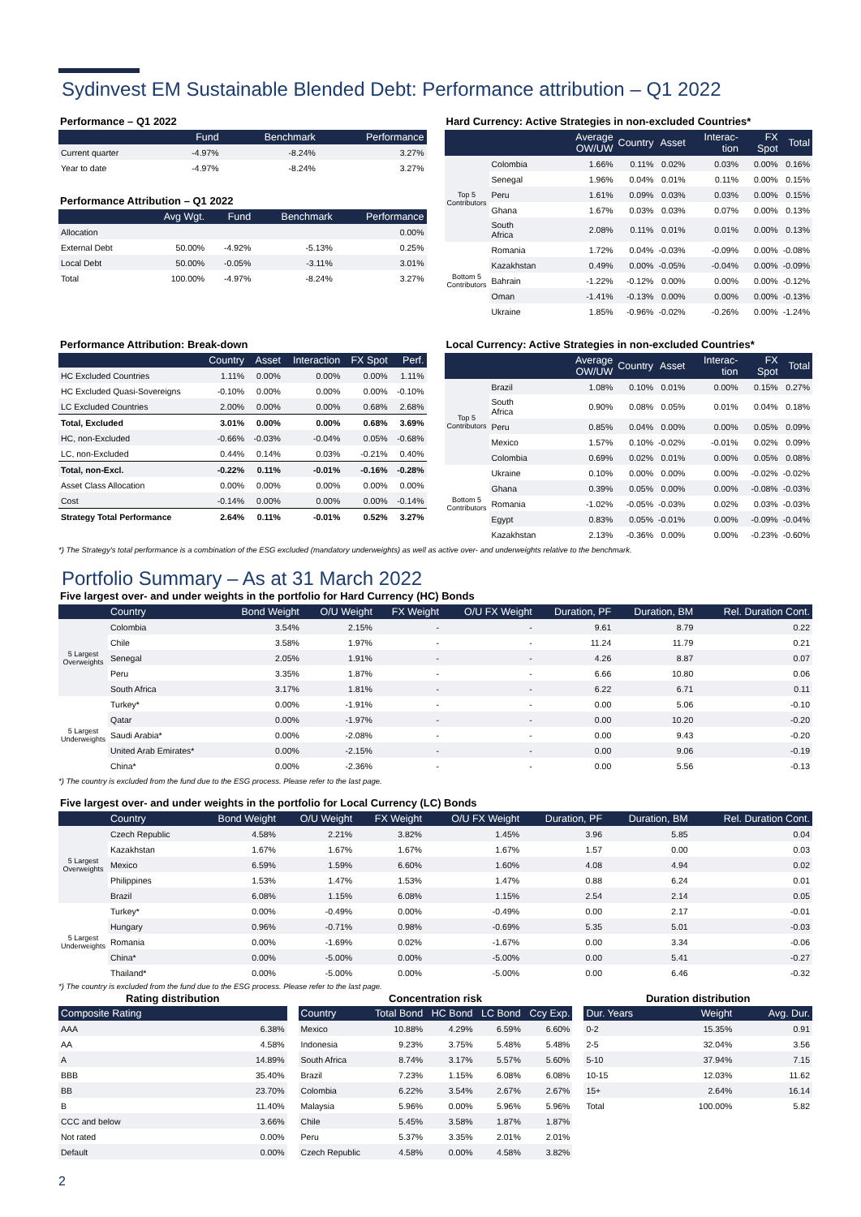Sydinvest EM Sustainable Blended Debt: Performance attribution – Q1 2022
Performance – Q1 2022
| | Fund | Benchmark | Performance |
| --- | --- | --- | --- |
| Current quarter | -4.97% | -8.24% | 3.27% |
| Year to date | -4.97% | -8.24% | 3.27% |
Performance Attribution – Q1 2022
| | Avg Wgt. | Fund | Benchmark | Performance |
| --- | --- | --- | --- | --- |
| Allocation | | | | 0.00% |
| External Debt | 50.00% | -4.92% | -5.13% | 0.25% |
| Local Debt | 50.00% | -0.05% | -3.11% | 3.01% |
| Total | 100.00% | -4.97% | -8.24% | 3.27% |
Hard Currency: Active Strategies in non-excluded Countries*
| | | Average OW/UW | Country | Asset | Interac-tion | FX Spot | Total |
| --- | --- | --- | --- | --- | --- | --- | --- |
| Top 5 Contributors | Colombia | 1.66% | 0.11% | 0.02% | 0.03% | 0.00% | 0.16% |
| | Senegal | 1.96% | 0.04% | 0.01% | 0.11% | 0.00% | 0.15% |
| | Peru | 1.61% | 0.09% | 0.03% | 0.03% | 0.00% | 0.15% |
| | Ghana | 1.67% | 0.03% | 0.03% | 0.07% | 0.00% | 0.13% |
| | South Africa | 2.08% | 0.11% | 0.01% | 0.01% | 0.00% | 0.13% |
| Bottom 5 Contributors | Romania | 1.72% | 0.04% | -0.03% | -0.09% | 0.00% | -0.08% |
| | Kazakhstan | 0.49% | 0.00% | -0.05% | -0.04% | 0.00% | -0.09% |
| | Bahrain | -1.22% | -0.12% | 0.00% | 0.00% | 0.00% | -0.12% |
| | Oman | -1.41% | -0.13% | 0.00% | 0.00% | 0.00% | -0.13% |
| | Ukraine | 1.85% | -0.96% | -0.02% | -0.26% | 0.00% | -1.24% |
Performance Attribution: Break-down
| | Country | Asset | Interaction | FX Spot | Perf. |
| --- | --- | --- | --- | --- | --- |
| HC Excluded Countries | 1.11% | 0.00% | 0.00% | 0.00% | 1.11% |
| HC Excluded Quasi-Sovereigns | -0.10% | 0.00% | 0.00% | 0.00% | -0.10% |
| LC Excluded Countries | 2.00% | 0.00% | 0.00% | 0.68% | 2.68% |
| Total, Excluded | 3.01% | 0.00% | 0.00% | 0.68% | 3.69% |
| HC, non-Excluded | -0.66% | -0.03% | -0.04% | 0.05% | -0.68% |
| LC, non-Excluded | 0.44% | 0.14% | 0.03% | -0.21% | 0.40% |
| Total, non-Excl. | -0.22% | 0.11% | -0.01% | -0.16% | -0.28% |
| Asset Class Allocation | 0.00% | 0.00% | 0.00% | 0.00% | 0.00% |
| Cost | -0.14% | 0.00% | 0.00% | 0.00% | -0.14% |
| Strategy Total Performance | 2.64% | 0.11% | -0.01% | 0.52% | 3.27% |
Local Currency: Active Strategies in non-excluded Countries*
| | | Average OW/UW | Country | Asset | Interac-tion | FX Spot | Total |
| --- | --- | --- | --- | --- | --- | --- | --- |
| Top 5 Contributors | Brazil | 1.08% | 0.10% | 0.01% | 0.00% | 0.15% | 0.27% |
| | South Africa | 0.90% | 0.08% | 0.05% | 0.01% | 0.04% | 0.18% |
| | Peru | 0.85% | 0.04% | 0.00% | 0.00% | 0.05% | 0.09% |
| | Mexico | 1.57% | 0.10% | -0.02% | -0.01% | 0.02% | 0.09% |
| | Colombia | 0.69% | 0.02% | 0.01% | 0.00% | 0.05% | 0.08% |
| Bottom 5 Contributors | Ukraine | 0.10% | 0.00% | 0.00% | 0.00% | -0.02% | -0.02% |
| | Ghana | 0.39% | 0.05% | 0.00% | 0.00% | -0.08% | -0.03% |
| | Romania | -1.02% | -0.05% | -0.03% | 0.02% | 0.03% | -0.03% |
| | Egypt | 0.83% | 0.05% | -0.01% | 0.00% | -0.09% | -0.04% |
| | Kazakhstan | 2.13% | -0.36% | 0.00% | 0.00% | -0.23% | -0.60% |
*) The Strategy's total performance is a combination of the ESG excluded (mandatory underweights) as well as active over- and underweights relative to the benchmark.
Portfolio Summary – As at 31 March 2022
Five largest over- and under weights in the portfolio for Hard Currency (HC) Bonds
| | Country | Bond Weight | O/U Weight | FX Weight | O/U FX Weight | Duration, PF | Duration, BM | Rel. Duration Cont. |
| --- | --- | --- | --- | --- | --- | --- | --- | --- |
| 5 Largest Overweights | Colombia | 3.54% | 2.15% | - | - | 9.61 | 8.79 | 0.22 |
| | Chile | 3.58% | 1.97% | - | - | 11.24 | 11.79 | 0.21 |
| | Senegal | 2.05% | 1.91% | - | - | 4.26 | 8.87 | 0.07 |
| | Peru | 3.35% | 1.87% | - | - | 6.66 | 10.80 | 0.06 |
| | South Africa | 3.17% | 1.81% | - | - | 6.22 | 6.71 | 0.11 |
| 5 Largest Underweights | Turkey* | 0.00% | -1.91% | - | - | 0.00 | 5.06 | -0.10 |
| | Qatar | 0.00% | -1.97% | - | - | 0.00 | 10.20 | -0.20 |
| | Saudi Arabia* | 0.00% | -2.08% | - | - | 0.00 | 9.43 | -0.20 |
| | United Arab Emirates* | 0.00% | -2.15% | - | - | 0.00 | 9.06 | -0.19 |
| | China* | 0.00% | -2.36% | - | - | 0.00 | 5.56 | -0.13 |
*) The country is excluded from the fund due to the ESG process. Please refer to the last page.
Five largest over- and under weights in the portfolio for Local Currency (LC) Bonds
| | Country | Bond Weight | O/U Weight | FX Weight | O/U FX Weight | Duration, PF | Duration, BM | Rel. Duration Cont. |
| --- | --- | --- | --- | --- | --- | --- | --- | --- |
| 5 Largest Overweights | Czech Republic | 4.58% | 2.21% | 3.82% | 1.45% | 3.96 | 5.85 | 0.04 |
| | Kazakhstan | 1.67% | 1.67% | 1.67% | 1.67% | 1.57 | 0.00 | 0.03 |
| | Mexico | 6.59% | 1.59% | 6.60% | 1.60% | 4.08 | 4.94 | 0.02 |
| | Philippines | 1.53% | 1.47% | 1.53% | 1.47% | 0.88 | 6.24 | 0.01 |
| | Brazil | 6.08% | 1.15% | 6.08% | 1.15% | 2.54 | 2.14 | 0.05 |
| 5 Largest Underweights | Turkey* | 0.00% | -0.49% | 0.00% | -0.49% | 0.00 | 2.17 | -0.01 |
| | Hungary | 0.96% | -0.71% | 0.98% | -0.69% | 5.35 | 5.01 | -0.03 |
| | Romania | 0.00% | -1.69% | 0.02% | -1.67% | 0.00 | 3.34 | -0.06 |
| | China* | 0.00% | -5.00% | 0.00% | -5.00% | 0.00 | 5.41 | -0.27 |
| | Thailand* | 0.00% | -5.00% | 0.00% | -5.00% | 0.00 | 6.46 | -0.32 |
*) The country is excluded from the fund due to the ESG process. Please refer to the last page.
Rating distribution
| Composite Rating | |
| --- | --- |
| AAA | 6.38% |
| AA | 4.58% |
| A | 14.89% |
| BBB | 35.40% |
| BB | 23.70% |
| B | 11.40% |
| CCC and below | 3.66% |
| Not rated | 0.00% |
| Default | 0.00% |
Concentration risk
| Country | Total Bond | HC Bond | LC Bond | Ccy Exp. |
| --- | --- | --- | --- | --- |
| Mexico | 10.88% | 4.29% | 6.59% | 6.60% |
| Indonesia | 9.23% | 3.75% | 5.48% | 5.48% |
| South Africa | 8.74% | 3.17% | 5.57% | 5.60% |
| Brazil | 7.23% | 1.15% | 6.08% | 6.08% |
| Colombia | 6.22% | 3.54% | 2.67% | 2.67% |
| Malaysia | 5.96% | 0.00% | 5.96% | 5.96% |
| Chile | 5.45% | 3.58% | 1.87% | 1.87% |
| Peru | 5.37% | 3.35% | 2.01% | 2.01% |
| Czech Republic | 4.58% | 0.00% | 4.58% | 3.82% |
Duration distribution
| Dur. Years | Weight | Avg. Dur. |
| --- | --- | --- |
| 0-2 | 15.35% | 0.91 |
| 2-5 | 32.04% | 3.56 |
| 5-10 | 37.94% | 7.15 |
| 10-15 | 12.03% | 11.62 |
| 15+ | 2.64% | 16.14 |
| Total | 100.00% | 5.82 |
2